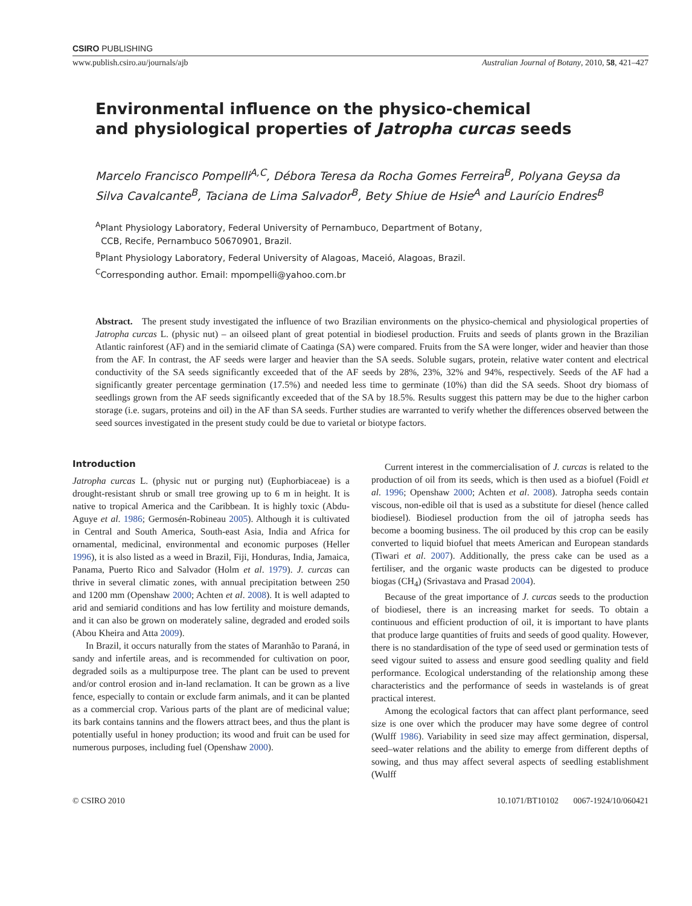CSIRO PUBLISHING
www.publish.csiro.au/journals/ajb Australian Journal of Botany, 2010, 58, 421–427
Environmental influence on the physico-chemical
and physiological properties of Jatropha curcas seeds
Marcelo Francisco Pompelli<sup>A,C</sup>, Débora Teresa da Rocha Gomes Ferreira<sup>B</sup>, Polyana Geysa da Silva Cavalcante<sup>B</sup>, Taciana de Lima Salvador<sup>B</sup>, Bety Shiue de Hsie<sup>A</sup> and Laurício Endres<sup>B</sup>
<sup>A</sup>Plant Physiology Laboratory, Federal University of Pernambuco, Department of Botany,
CCB, Recife, Pernambuco 50670901, Brazil.
<sup>B</sup>Plant Physiology Laboratory, Federal University of Alagoas, Maceió, Alagoas, Brazil.
<sup>C</sup>Corresponding author. Email: mpompelli@yahoo.com.br
Abstract. The present study investigated the influence of two Brazilian environments on the physico-chemical and physiological properties of Jatropha curcas L. (physic nut) – an oilseed plant of great potential in biodiesel production. Fruits and seeds of plants grown in the Brazilian Atlantic rainforest (AF) and in the semiarid climate of Caatinga (SA) were compared. Fruits from the SA were longer, wider and heavier than those from the AF. In contrast, the AF seeds were larger and heavier than the SA seeds. Soluble sugars, protein, relative water content and electrical conductivity of the SA seeds significantly exceeded that of the AF seeds by 28%, 23%, 32% and 94%, respectively. Seeds of the AF had a significantly greater percentage germination (17.5%) and needed less time to germinate (10%) than did the SA seeds. Shoot dry biomass of seedlings grown from the AF seeds significantly exceeded that of the SA by 18.5%. Results suggest this pattern may be due to the higher carbon storage (i.e. sugars, proteins and oil) in the AF than SA seeds. Further studies are warranted to verify whether the differences observed between the seed sources investigated in the present study could be due to varietal or biotype factors.
Introduction
Jatropha curcas L. (physic nut or purging nut) (Euphorbiaceae) is a drought-resistant shrub or small tree growing up to 6 m in height. It is native to tropical America and the Caribbean. It is highly toxic (Abdu-Aguye et al. 1986; Germosén-Robineau 2005). Although it is cultivated in Central and South America, South-east Asia, India and Africa for ornamental, medicinal, environmental and economic purposes (Heller 1996), it is also listed as a weed in Brazil, Fiji, Honduras, India, Jamaica, Panama, Puerto Rico and Salvador (Holm et al. 1979). J. curcas can thrive in several climatic zones, with annual precipitation between 250 and 1200 mm (Openshaw 2000; Achten et al. 2008). It is well adapted to arid and semiarid conditions and has low fertility and moisture demands, and it can also be grown on moderately saline, degraded and eroded soils (Abou Kheira and Atta 2009).
In Brazil, it occurs naturally from the states of Maranhão to Paraná, in sandy and infertile areas, and is recommended for cultivation on poor, degraded soils as a multipurpose tree. The plant can be used to prevent and/or control erosion and in-land reclamation. It can be grown as a live fence, especially to contain or exclude farm animals, and it can be planted as a commercial crop. Various parts of the plant are of medicinal value; its bark contains tannins and the flowers attract bees, and thus the plant is potentially useful in honey production; its wood and fruit can be used for numerous purposes, including fuel (Openshaw 2000).
Current interest in the commercialisation of J. curcas is related to the production of oil from its seeds, which is then used as a biofuel (Foidl et al. 1996; Openshaw 2000; Achten et al. 2008). Jatropha seeds contain viscous, non-edible oil that is used as a substitute for diesel (hence called biodiesel). Biodiesel production from the oil of jatropha seeds has become a booming business. The oil produced by this crop can be easily converted to liquid biofuel that meets American and European standards (Tiwari et al. 2007). Additionally, the press cake can be used as a fertiliser, and the organic waste products can be digested to produce biogas (CH<sub>4</sub>) (Srivastava and Prasad 2004).
Because of the great importance of J. curcas seeds to the production of biodiesel, there is an increasing market for seeds. To obtain a continuous and efficient production of oil, it is important to have plants that produce large quantities of fruits and seeds of good quality. However, there is no standardisation of the type of seed used or germination tests of seed vigour suited to assess and ensure good seedling quality and field performance. Ecological understanding of the relationship among these characteristics and the performance of seeds in wastelands is of great practical interest.
Among the ecological factors that can affect plant performance, seed size is one over which the producer may have some degree of control (Wulff 1986). Variability in seed size may affect germination, dispersal, seed–water relations and the ability to emerge from different depths of sowing, and thus may affect several aspects of seedling establishment (Wulff
© CSIRO 2010 10.1071/BT10102 0067-1924/10/060421